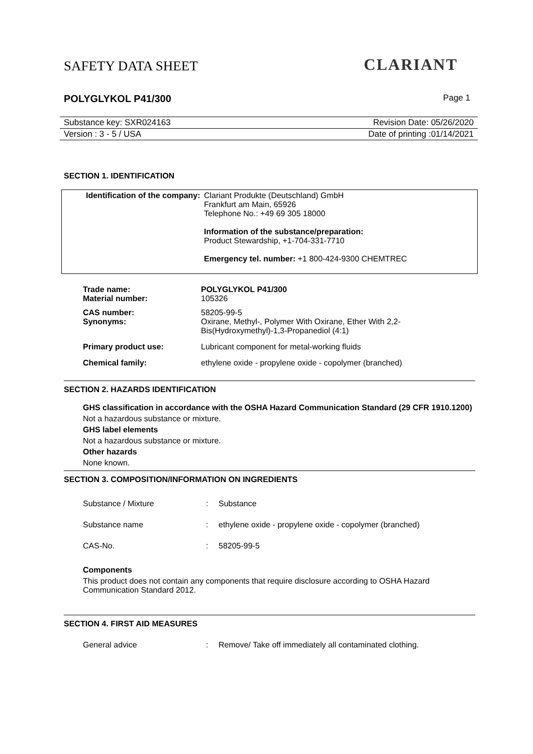SAFETY DATA SHEET CLARIANT
POLYGLYKOL P41/300 Page 1
Substance key: SXR024163 Revision Date: 05/26/2020
Version : 3 - 5 / USA Date of printing :01/14/2021
SECTION 1. IDENTIFICATION
| Identification of the company: | Clariant Produkte (Deutschland) GmbH Frankfurt am Main, 65926 Telephone No.: +49 69 305 18000 Information of the substance/preparation: Product Stewardship, +1-704-331-7710 Emergency tel. number: +1 800-424-9300 CHEMTREC |
| Trade name: | POLYGLYKOL P41/300 |
| Material number: | 105326 |
| CAS number: | 58205-99-5 |
| Synonyms: | Oxirane, Methyl-, Polymer With Oxirane, Ether With 2,2- Bis(Hydroxymethyl)-1,3-Propanediol (4:1) |
| Primary product use: | Lubricant component for metal-working fluids |
| Chemical family: | ethylene oxide - propylene oxide - copolymer (branched) |
SECTION 2. HAZARDS IDENTIFICATION
GHS classification in accordance with the OSHA Hazard Communication Standard (29 CFR 1910.1200)
Not a hazardous substance or mixture.
GHS label elements
Not a hazardous substance or mixture.
Other hazards
None known.
SECTION 3. COMPOSITION/INFORMATION ON INGREDIENTS
| Substance / Mixture | : | Substance |
| Substance name | : | ethylene oxide - propylene oxide - copolymer (branched) |
| CAS-No. | : | 58205-99-5 |
Components
This product does not contain any components that require disclosure according to OSHA Hazard Communication Standard 2012.
SECTION 4. FIRST AID MEASURES
| General advice | : | Remove/ Take off immediately all contaminated clothing. |